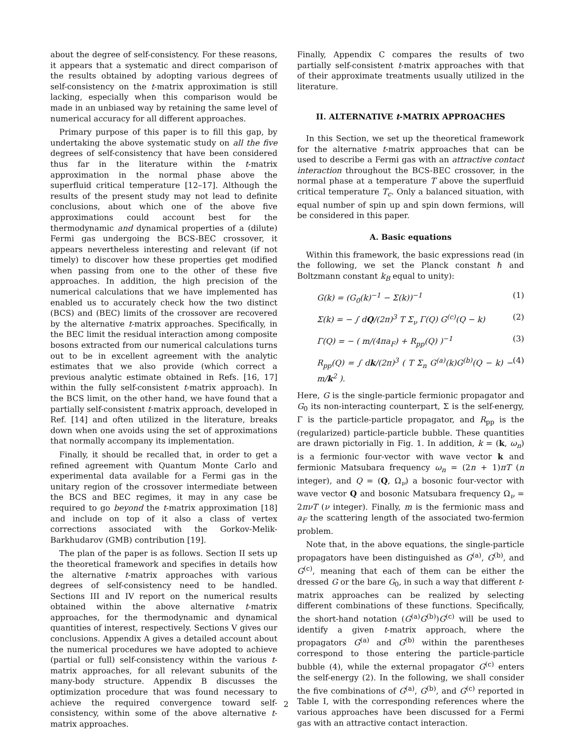about the degree of self-consistency. For these reasons, it appears that a systematic and direct comparison of the results obtained by adopting various degrees of self-consistency on the t-matrix approximation is still lacking, especially when this comparison would be made in an unbiased way by retaining the same level of numerical accuracy for all different approaches.
Primary purpose of this paper is to fill this gap, by undertaking the above systematic study on all the five degrees of self-consistency that have been considered thus far in the literature within the t-matrix approximation in the normal phase above the superfluid critical temperature [12–17]. Although the results of the present study may not lead to definite conclusions, about which one of the above five approximations could account best for the thermodynamic and dynamical properties of a (dilute) Fermi gas undergoing the BCS-BEC crossover, it appears nevertheless interesting and relevant (if not timely) to discover how these properties get modified when passing from one to the other of these five approaches. In addition, the high precision of the numerical calculations that we have implemented has enabled us to accurately check how the two distinct (BCS) and (BEC) limits of the crossover are recovered by the alternative t-matrix approaches. Specifically, in the BEC limit the residual interaction among composite bosons extracted from our numerical calculations turns out to be in excellent agreement with the analytic estimates that we also provide (which correct a previous analytic estimate obtained in Refs. [16, 17] within the fully self-consistent t-matrix approach). In the BCS limit, on the other hand, we have found that a partially self-consistent t-matrix approach, developed in Ref. [14] and often utilized in the literature, breaks down when one avoids using the set of approximations that normally accompany its implementation.
Finally, it should be recalled that, in order to get a refined agreement with Quantum Monte Carlo and experimental data available for a Fermi gas in the unitary region of the crossover intermediate between the BCS and BEC regimes, it may in any case be required to go beyond the t-matrix approximation [18] and include on top of it also a class of vertex corrections associated with the Gorkov-Melik-Barkhudarov (GMB) contribution [19].
The plan of the paper is as follows. Section II sets up the theoretical framework and specifies in details how the alternative t-matrix approaches with various degrees of self-consistency need to be handled. Sections III and IV report on the numerical results obtained within the above alternative t-matrix approaches, for the thermodynamic and dynamical quantities of interest, respectively. Sections V gives our conclusions. Appendix A gives a detailed account about the numerical procedures we have adopted to achieve (partial or full) self-consistency within the various t-matrix approaches, for all relevant subunits of the many-body structure. Appendix B discusses the optimization procedure that was found necessary to achieve the required convergence toward self-consistency, within some of the above alternative t-matrix approaches.
Finally, Appendix C compares the results of two partially self-consistent t-matrix approaches with that of their approximate treatments usually utilized in the literature.
II. ALTERNATIVE t-MATRIX APPROACHES
In this Section, we set up the theoretical framework for the alternative t-matrix approaches that can be used to describe a Fermi gas with an attractive contact interaction throughout the BCS-BEC crossover, in the normal phase at a temperature T above the superfluid critical temperature T<sub>c</sub>. Only a balanced situation, with equal number of spin up and spin down fermions, will be considered in this paper.
A. Basic equations
Within this framework, the basic expressions read (in the following, we set the Planck constant ℏ and Boltzmann constant k<sub>B</sub> equal to unity):
G(k) = (G<sub>0</sub>(k)<sup>−1</sup> − Σ(k))<sup>−1</sup> (1)
Σ(k) = − ∫ dQ/(2π)<sup>3</sup> T Σ<sub>ν</sub> Γ(Q) G<sup>(c)</sup>(Q − k) (2)
Γ(Q) = − ( m/(4πa<sub>F</sub>) + R<sub>pp</sub>(Q) )<sup>−1</sup> (3)
R<sub>pp</sub>(Q) = ∫ dk/(2π)<sup>3</sup> ( T Σ<sub>n</sub> G<sup>(a)</sup>(k)G<sup>(b)</sup>(Q − k) − m/k<sup>2</sup> ). (4)
Here, G is the single-particle fermionic propagator and G<sub>0</sub> its non-interacting counterpart, Σ is the self-energy, Γ is the particle-particle propagator, and R<sub>pp</sub> is the (regularized) particle-particle bubble. These quantities are drawn pictorially in Fig. 1. In addition, k = (k, ω<sub>n</sub>) is a fermionic four-vector with wave vector k and fermionic Matsubara frequency ω<sub>n</sub> = (2n + 1)πT (n integer), and Q = (Q, Ω<sub>ν</sub>) a bosonic four-vector with wave vector Q and bosonic Matsubara frequency Ω<sub>ν</sub> = 2πνT (ν integer). Finally, m is the fermionic mass and a<sub>F</sub> the scattering length of the associated two-fermion problem.
Note that, in the above equations, the single-particle propagators have been distinguished as G<sup>(a)</sup>, G<sup>(b)</sup>, and G<sup>(c)</sup>, meaning that each of them can be either the dressed G or the bare G<sub>0</sub>, in such a way that different t-matrix approaches can be realized by selecting different combinations of these functions. Specifically, the short-hand notation (G<sup>(a)</sup>G<sup>(b)</sup>)G<sup>(c)</sup> will be used to identify a given t-matrix approach, where the propagators G<sup>(a)</sup> and G<sup>(b)</sup> within the parentheses correspond to those entering the particle-particle bubble (4), while the external propagator G<sup>(c)</sup> enters the self-energy (2). In the following, we shall consider the five combinations of G<sup>(a)</sup>, G<sup>(b)</sup>, and G<sup>(c)</sup> reported in Table I, with the corresponding references where the various approaches have been discussed for a Fermi gas with an attractive contact interaction.
2